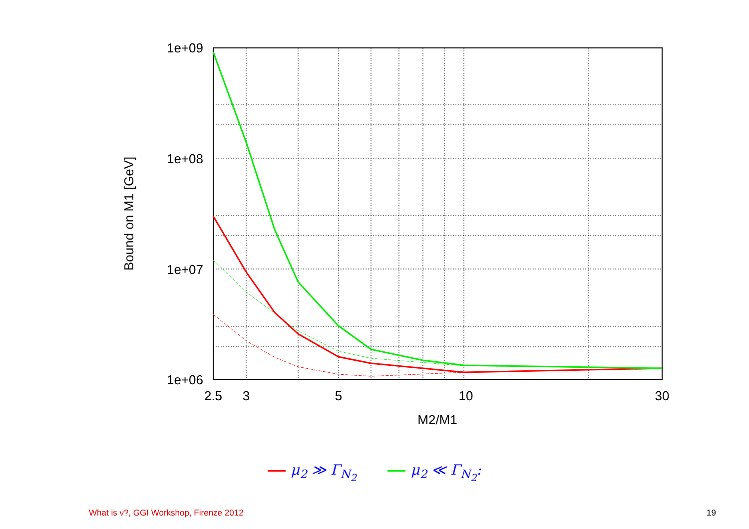1e+09
1e+08
1e+07
1e+06
2.5
3
5
10
30
M2/M1
Bound on M1 [GeV]
μ<sub>2</sub> ≫ Γ<sub>N<sub>2</sub></sub> μ<sub>2</sub> ≪ Γ<sub>N<sub>2</sub></sub>:
What is ν?, GGI Workshop, Firenze 2012 19